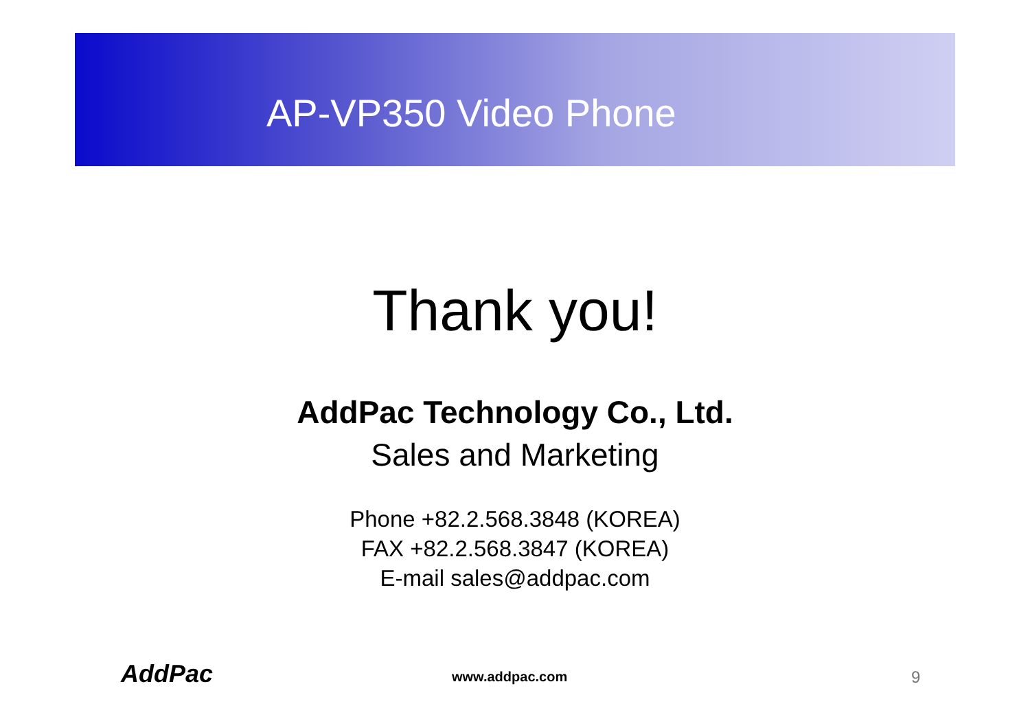AP-VP350 Video Phone
Thank you!
AddPac Technology Co., Ltd.
Sales and Marketing
Phone +82.2.568.3848 (KOREA)
FAX +82.2.568.3847 (KOREA)
E-mail sales@addpac.com
AddPac www.addpac.com 9